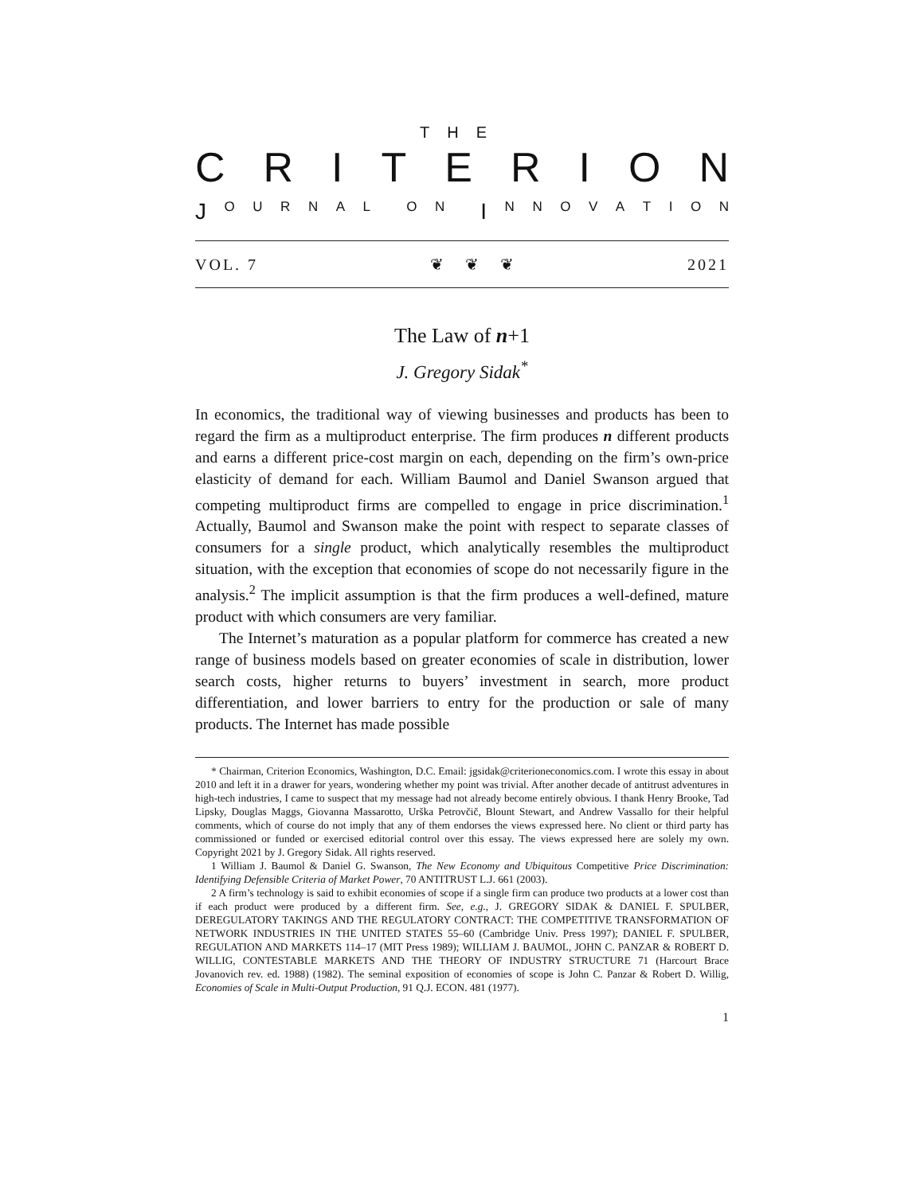THE
CRITERION
J OURNAL ON I NNOVATION
VOL. 7 ❦ ❦ ❦ 2021
The Law of n+1
J. Gregory Sidak<sup>*</sup>
In economics, the traditional way of viewing businesses and products has been to regard the firm as a multiproduct enterprise. The firm produces n different products and earns a different price-cost margin on each, depending on the firm’s own-price elasticity of demand for each. William Baumol and Daniel Swanson argued that competing multiproduct firms are compelled to engage in price discrimination.<sup>1</sup> Actually, Baumol and Swanson make the point with respect to separate classes of consumers for a single product, which analytically resembles the multiproduct situation, with the exception that economies of scope do not necessarily figure in the analysis.<sup>2</sup> The implicit assumption is that the firm produces a well-defined, mature product with which consumers are very familiar.
The Internet’s maturation as a popular platform for commerce has created a new range of business models based on greater economies of scale in distribution, lower search costs, higher returns to buyers’ investment in search, more product differentiation, and lower barriers to entry for the production or sale of many products. The Internet has made possible
* Chairman, Criterion Economics, Washington, D.C. Email: jgsidak@criterioneconomics.com. I wrote this essay in about 2010 and left it in a drawer for years, wondering whether my point was trivial. After another decade of antitrust adventures in high-tech industries, I came to suspect that my message had not already become entirely obvious. I thank Henry Brooke, Tad Lipsky, Douglas Maggs, Giovanna Massarotto, Urška Petrovčič, Blount Stewart, and Andrew Vassallo for their helpful comments, which of course do not imply that any of them endorses the views expressed here. No client or third party has commissioned or funded or exercised editorial control over this essay. The views expressed here are solely my own. Copyright 2021 by J. Gregory Sidak. All rights reserved.
1 William J. Baumol & Daniel G. Swanson, The New Economy and Ubiquitous Competitive Price Discrimination: Identifying Defensible Criteria of Market Power, 70 ANTITRUST L.J. 661 (2003).
2 A firm’s technology is said to exhibit economies of scope if a single firm can produce two products at a lower cost than if each product were produced by a different firm. See, e.g., J. GREGORY SIDAK & DANIEL F. SPULBER, DEREGULATORY TAKINGS AND THE REGULATORY CONTRACT: THE COMPETITIVE TRANSFORMATION OF NETWORK INDUSTRIES IN THE UNITED STATES 55–60 (Cambridge Univ. Press 1997); DANIEL F. SPULBER, REGULATION AND MARKETS 114–17 (MIT Press 1989); WILLIAM J. BAUMOL, JOHN C. PANZAR & ROBERT D. WILLIG, CONTESTABLE MARKETS AND THE THEORY OF INDUSTRY STRUCTURE 71 (Harcourt Brace Jovanovich rev. ed. 1988) (1982). The seminal exposition of economies of scope is John C. Panzar & Robert D. Willig, Economies of Scale in Multi-Output Production, 91 Q.J. ECON. 481 (1977).
1